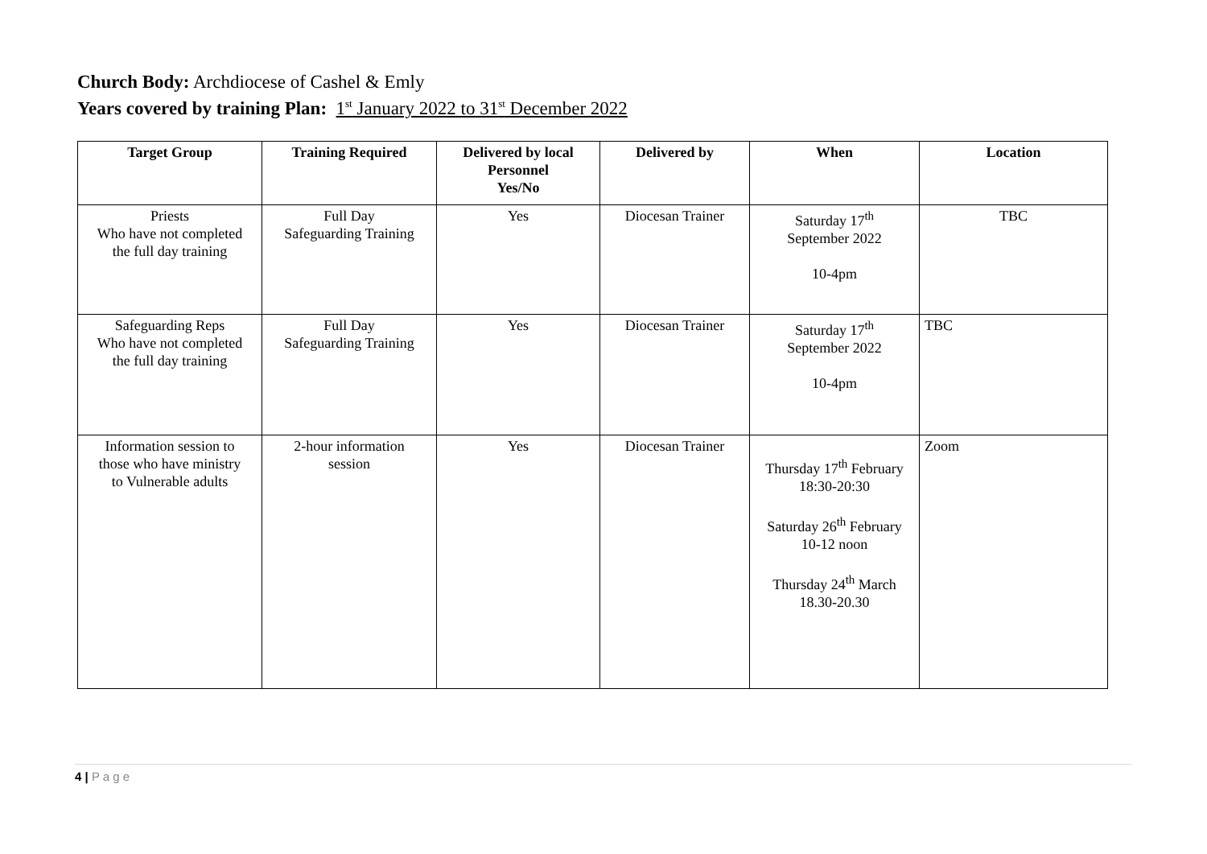Church Body: Archdiocese of Cashel & Emly
Years covered by training Plan: 1<sup>st</sup> January 2022 to 31<sup>st</sup> December 2022
| Target Group | Training Required | Delivered by local Personnel Yes/No | Delivered by | When | Location |
| --- | --- | --- | --- | --- | --- |
| Priests Who have not completed the full day training | Full Day Safeguarding Training | Yes | Diocesan Trainer | Saturday 17<sup>th</sup> September 2022 10-4pm | TBC |
| Safeguarding Reps Who have not completed the full day training | Full Day Safeguarding Training | Yes | Diocesan Trainer | Saturday 17<sup>th</sup> September 2022 10-4pm | TBC |
| Information session to those who have ministry to Vulnerable adults | 2-hour information session | Yes | Diocesan Trainer | Thursday 17<sup>th</sup> February 18:30-20:30 Saturday 26<sup>th</sup> February 10-12 noon Thursday 24<sup>th</sup> March 18.30-20.30 | Zoom |
4 | P a g e